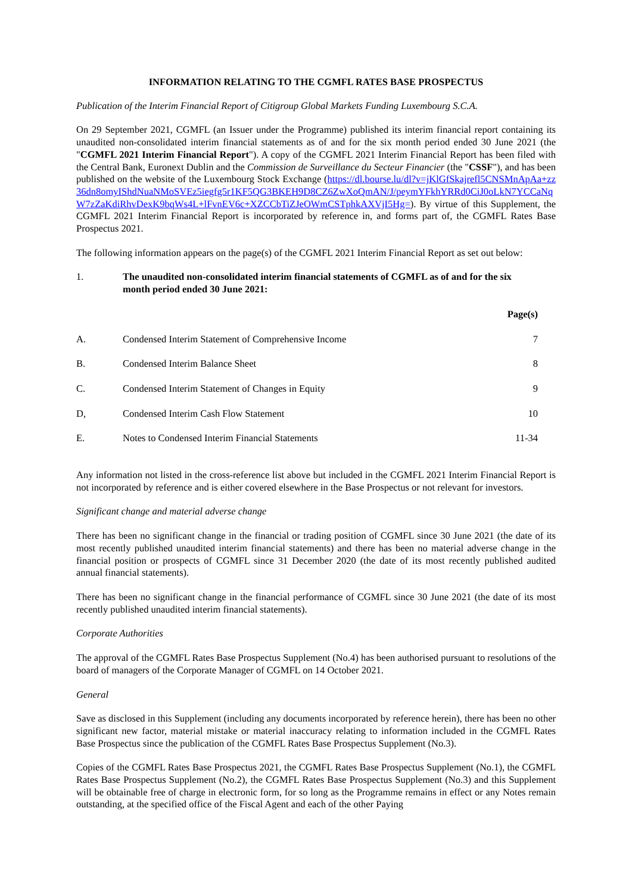INFORMATION RELATING TO THE CGMFL RATES BASE PROSPECTUS
Publication of the Interim Financial Report of Citigroup Global Markets Funding Luxembourg S.C.A.
On 29 September 2021, CGMFL (an Issuer under the Programme) published its interim financial report containing its unaudited non-consolidated interim financial statements as of and for the six month period ended 30 June 2021 (the "CGMFL 2021 Interim Financial Report"). A copy of the CGMFL 2021 Interim Financial Report has been filed with the Central Bank, Euronext Dublin and the Commission de Surveillance du Secteur Financier (the "CSSF"), and has been published on the website of the Luxembourg Stock Exchange (https://dl.bourse.lu/dl?v=jKlGfSkajrefl5CNSMnApAa+zz36dn8omyIShdNuaNMoSVEz5iegfg5r1KF5QG3BKEH9D8CZ6ZwXoQmAN/J/peymYFkhYRRd0CiJ0oLkN7YCCaNqW7zZaKdiRhvDexK9bqWs4L+lFvnEV6c+XZCCbTiZJeOWmCSTphkAXVjI5Hg=). By virtue of this Supplement, the CGMFL 2021 Interim Financial Report is incorporated by reference in, and forms part of, the CGMFL Rates Base Prospectus 2021.
The following information appears on the page(s) of the CGMFL 2021 Interim Financial Report as set out below:
| 1. | The unaudited non-consolidated interim financial statements of CGMFL as of and for the six month period ended 30 June 2021: | |
| | | Page(s) |
| A. | Condensed Interim Statement of Comprehensive Income | 7 |
| B. | Condensed Interim Balance Sheet | 8 |
| C. | Condensed Interim Statement of Changes in Equity | 9 |
| D, | Condensed Interim Cash Flow Statement | 10 |
| E. | Notes to Condensed Interim Financial Statements | 11-34 |
Any information not listed in the cross-reference list above but included in the CGMFL 2021 Interim Financial Report is not incorporated by reference and is either covered elsewhere in the Base Prospectus or not relevant for investors.
Significant change and material adverse change
There has been no significant change in the financial or trading position of CGMFL since 30 June 2021 (the date of its most recently published unaudited interim financial statements) and there has been no material adverse change in the financial position or prospects of CGMFL since 31 December 2020 (the date of its most recently published audited annual financial statements).
There has been no significant change in the financial performance of CGMFL since 30 June 2021 (the date of its most recently published unaudited interim financial statements).
Corporate Authorities
The approval of the CGMFL Rates Base Prospectus Supplement (No.4) has been authorised pursuant to resolutions of the board of managers of the Corporate Manager of CGMFL on 14 October 2021.
General
Save as disclosed in this Supplement (including any documents incorporated by reference herein), there has been no other significant new factor, material mistake or material inaccuracy relating to information included in the CGMFL Rates Base Prospectus since the publication of the CGMFL Rates Base Prospectus Supplement (No.3).
Copies of the CGMFL Rates Base Prospectus 2021, the CGMFL Rates Base Prospectus Supplement (No.1), the CGMFL Rates Base Prospectus Supplement (No.2), the CGMFL Rates Base Prospectus Supplement (No.3) and this Supplement will be obtainable free of charge in electronic form, for so long as the Programme remains in effect or any Notes remain outstanding, at the specified office of the Fiscal Agent and each of the other Paying